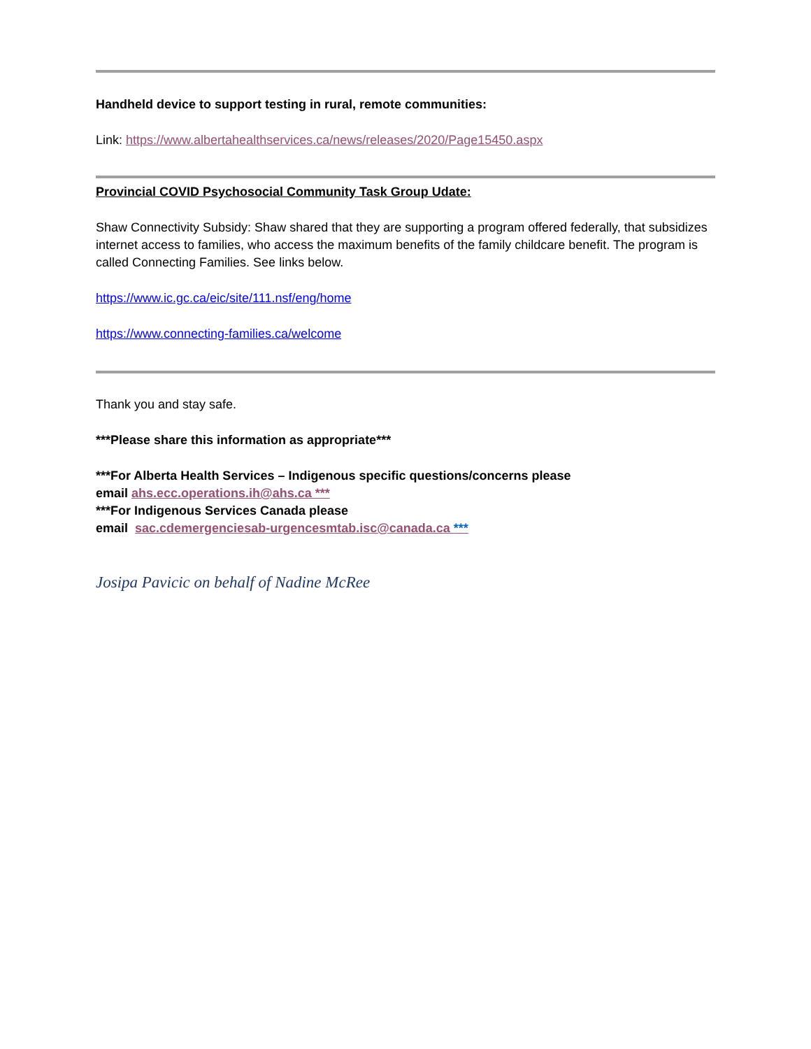Handheld device to support testing in rural, remote communities:
Link: https://www.albertahealthservices.ca/news/releases/2020/Page15450.aspx
Provincial COVID Psychosocial Community Task Group Udate:
Shaw Connectivity Subsidy: Shaw shared that they are supporting a program offered federally, that subsidizes internet access to families, who access the maximum benefits of the family childcare benefit. The program is called Connecting Families. See links below.
https://www.ic.gc.ca/eic/site/111.nsf/eng/home
https://www.connecting-families.ca/welcome
Thank you and stay safe.
***Please share this information as appropriate***
***For Alberta Health Services – Indigenous specific questions/concerns please
email ahs.ecc.operations.ih@ahs.ca ***
***For Indigenous Services Canada please
email sac.cdemergenciesab-urgencesmtab.isc@canada.ca ***
Josipa Pavicic on behalf of Nadine McRee